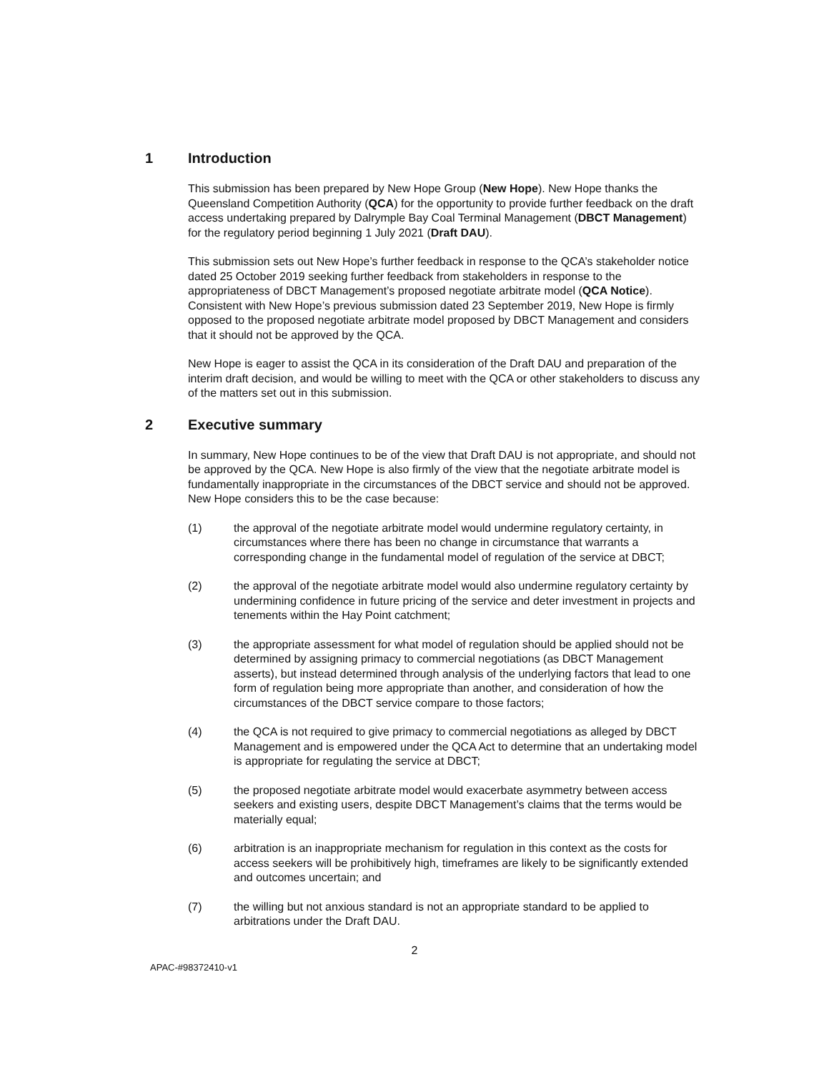1 Introduction
This submission has been prepared by New Hope Group (New Hope). New Hope thanks the Queensland Competition Authority (QCA) for the opportunity to provide further feedback on the draft access undertaking prepared by Dalrymple Bay Coal Terminal Management (DBCT Management) for the regulatory period beginning 1 July 2021 (Draft DAU).
This submission sets out New Hope’s further feedback in response to the QCA’s stakeholder notice dated 25 October 2019 seeking further feedback from stakeholders in response to the appropriateness of DBCT Management’s proposed negotiate arbitrate model (QCA Notice). Consistent with New Hope’s previous submission dated 23 September 2019, New Hope is firmly opposed to the proposed negotiate arbitrate model proposed by DBCT Management and considers that it should not be approved by the QCA.
New Hope is eager to assist the QCA in its consideration of the Draft DAU and preparation of the interim draft decision, and would be willing to meet with the QCA or other stakeholders to discuss any of the matters set out in this submission.
2 Executive summary
In summary, New Hope continues to be of the view that Draft DAU is not appropriate, and should not be approved by the QCA. New Hope is also firmly of the view that the negotiate arbitrate model is fundamentally inappropriate in the circumstances of the DBCT service and should not be approved. New Hope considers this to be the case because:
(1) the approval of the negotiate arbitrate model would undermine regulatory certainty, in circumstances where there has been no change in circumstance that warrants a corresponding change in the fundamental model of regulation of the service at DBCT;
(2) the approval of the negotiate arbitrate model would also undermine regulatory certainty by undermining confidence in future pricing of the service and deter investment in projects and tenements within the Hay Point catchment;
(3) the appropriate assessment for what model of regulation should be applied should not be determined by assigning primacy to commercial negotiations (as DBCT Management asserts), but instead determined through analysis of the underlying factors that lead to one form of regulation being more appropriate than another, and consideration of how the circumstances of the DBCT service compare to those factors;
(4) the QCA is not required to give primacy to commercial negotiations as alleged by DBCT Management and is empowered under the QCA Act to determine that an undertaking model is appropriate for regulating the service at DBCT;
(5) the proposed negotiate arbitrate model would exacerbate asymmetry between access seekers and existing users, despite DBCT Management’s claims that the terms would be materially equal;
(6) arbitration is an inappropriate mechanism for regulation in this context as the costs for access seekers will be prohibitively high, timeframes are likely to be significantly extended and outcomes uncertain; and
(7) the willing but not anxious standard is not an appropriate standard to be applied to arbitrations under the Draft DAU.
2
APAC-#98372410-v1